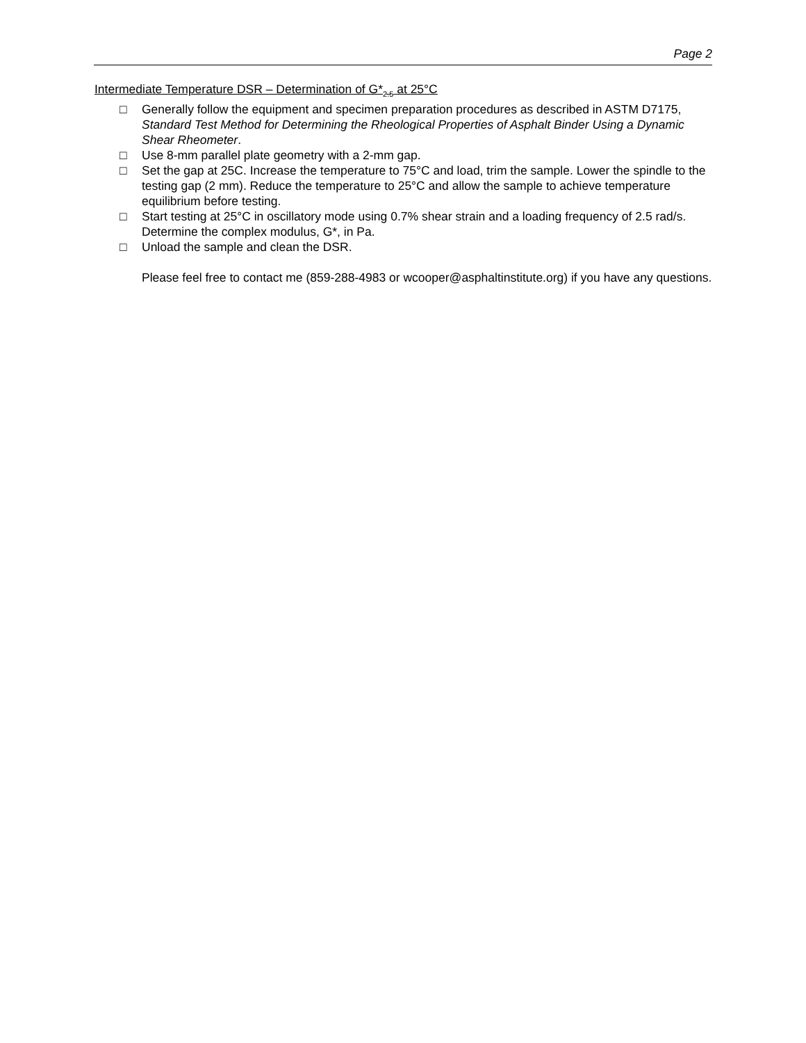Page 2
Intermediate Temperature DSR – Determination of G*<sub>2.5</sub> at 25°C
□ Generally follow the equipment and specimen preparation procedures as described in ASTM D7175, Standard Test Method for Determining the Rheological Properties of Asphalt Binder Using a Dynamic Shear Rheometer.
□ Use 8-mm parallel plate geometry with a 2-mm gap.
□ Set the gap at 25C. Increase the temperature to 75°C and load, trim the sample. Lower the spindle to the testing gap (2 mm). Reduce the temperature to 25°C and allow the sample to achieve temperature equilibrium before testing.
□ Start testing at 25°C in oscillatory mode using 0.7% shear strain and a loading frequency of 2.5 rad/s. Determine the complex modulus, G*, in Pa.
□ Unload the sample and clean the DSR.
Please feel free to contact me (859-288-4983 or wcooper@asphaltinstitute.org) if you have any questions.